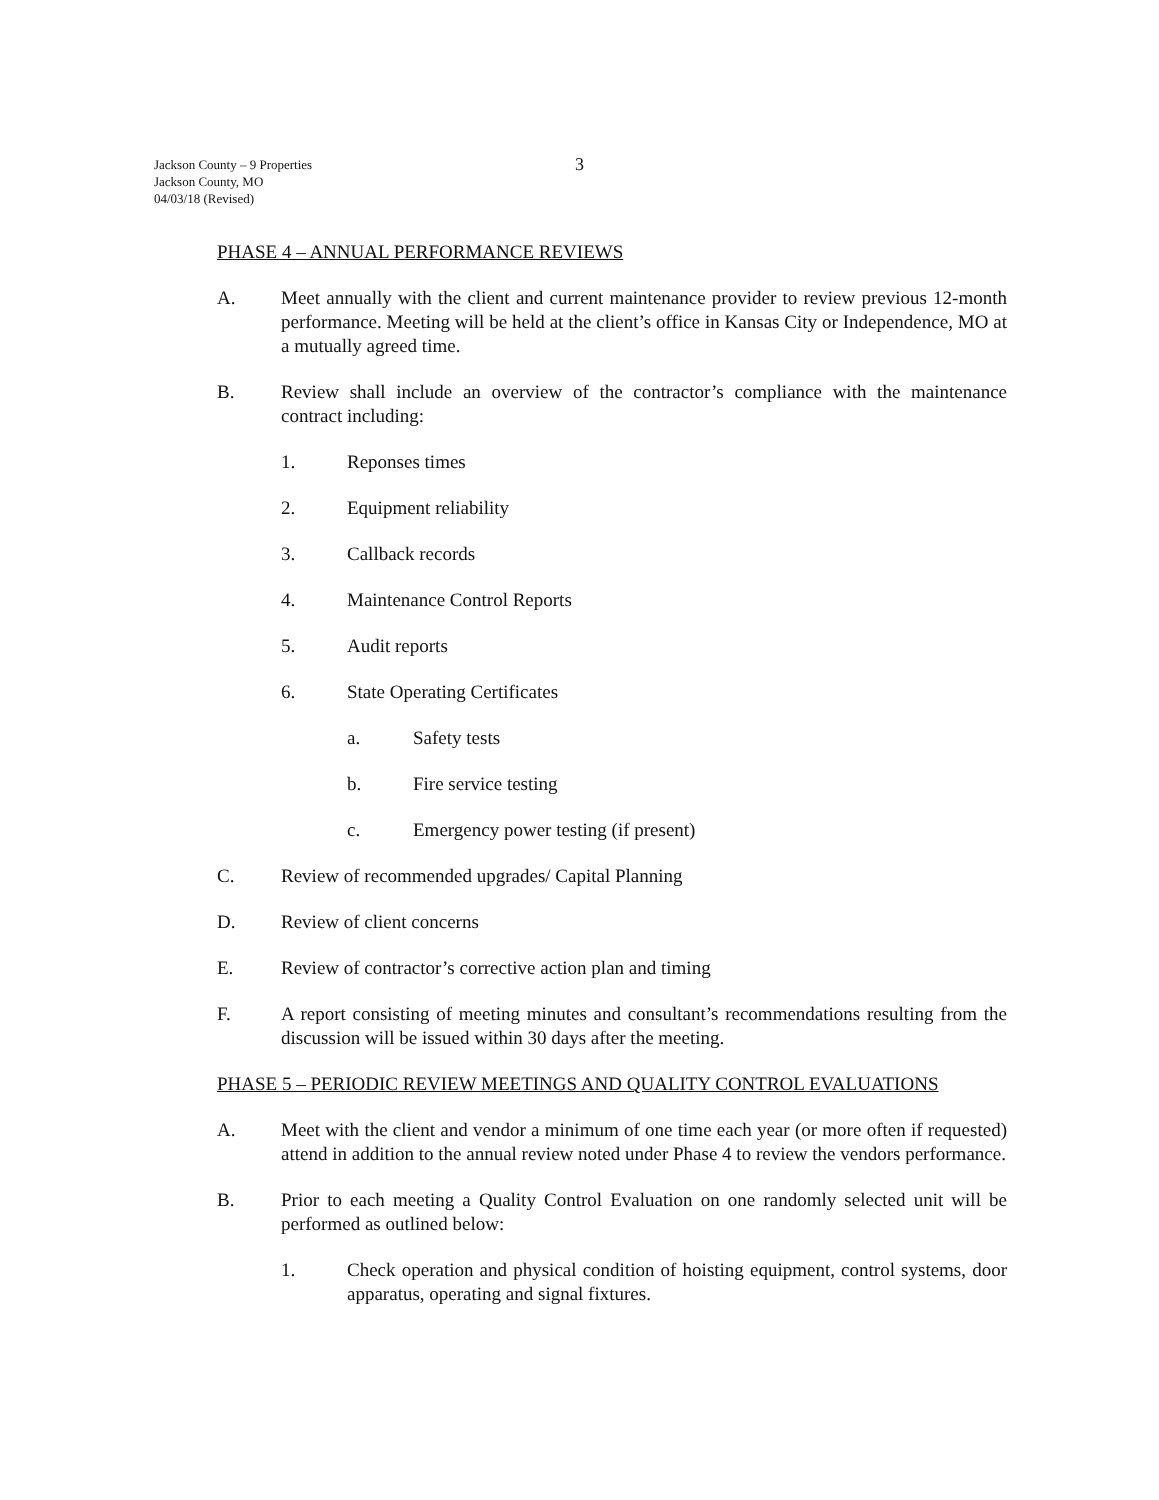Jackson County – 9 Properties
Jackson County, MO
04/03/18 (Revised)
3
PHASE 4 – ANNUAL PERFORMANCE REVIEWS
A. Meet annually with the client and current maintenance provider to review previous 12-month performance. Meeting will be held at the client’s office in Kansas City or Independence, MO at a mutually agreed time.
B. Review shall include an overview of the contractor’s compliance with the maintenance contract including:
1. Reponses times
2. Equipment reliability
3. Callback records
4. Maintenance Control Reports
5. Audit reports
6. State Operating Certificates
a. Safety tests
b. Fire service testing
c. Emergency power testing (if present)
C. Review of recommended upgrades/ Capital Planning
D. Review of client concerns
E. Review of contractor’s corrective action plan and timing
F. A report consisting of meeting minutes and consultant’s recommendations resulting from the discussion will be issued within 30 days after the meeting.
PHASE 5 – PERIODIC REVIEW MEETINGS AND QUALITY CONTROL EVALUATIONS
A. Meet with the client and vendor a minimum of one time each year (or more often if requested) attend in addition to the annual review noted under Phase 4 to review the vendors performance.
B. Prior to each meeting a Quality Control Evaluation on one randomly selected unit will be performed as outlined below:
1. Check operation and physical condition of hoisting equipment, control systems, door apparatus, operating and signal fixtures.